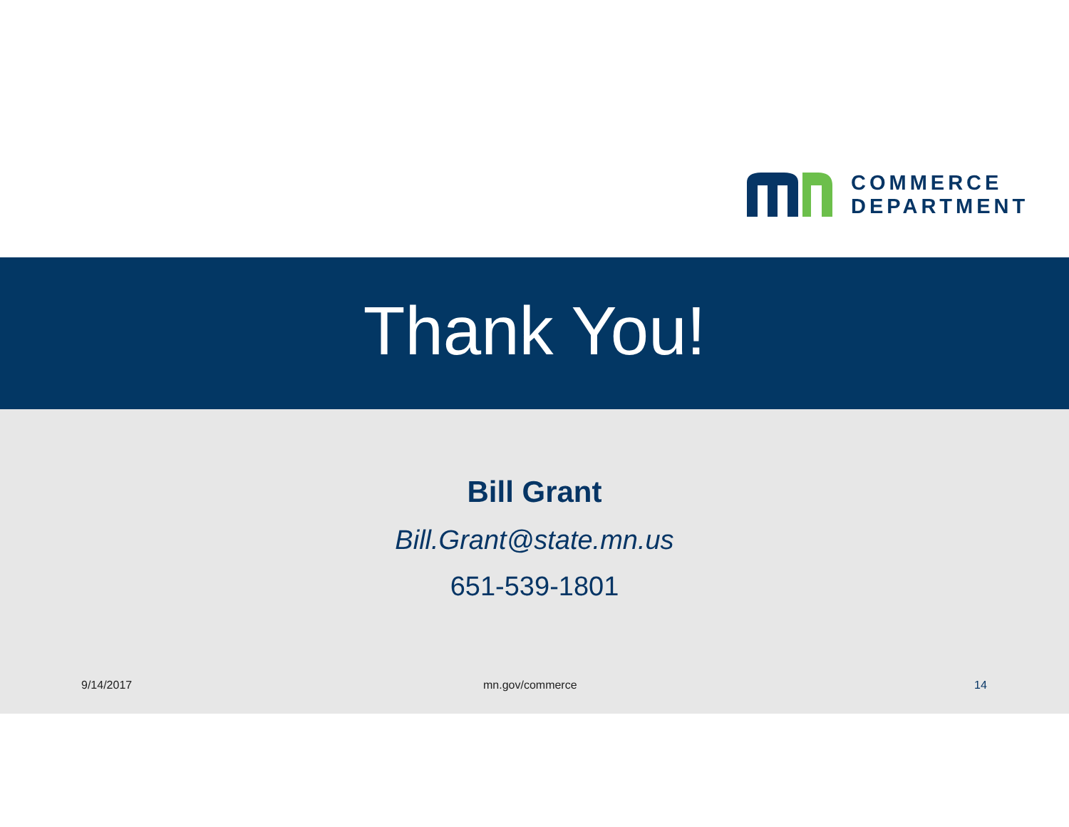COMMERCE
DEPARTMENT
Thank You!
Bill Grant
Bill.Grant@state.mn.us
651-539-1801
9/14/2017 mn.gov/commerce 14